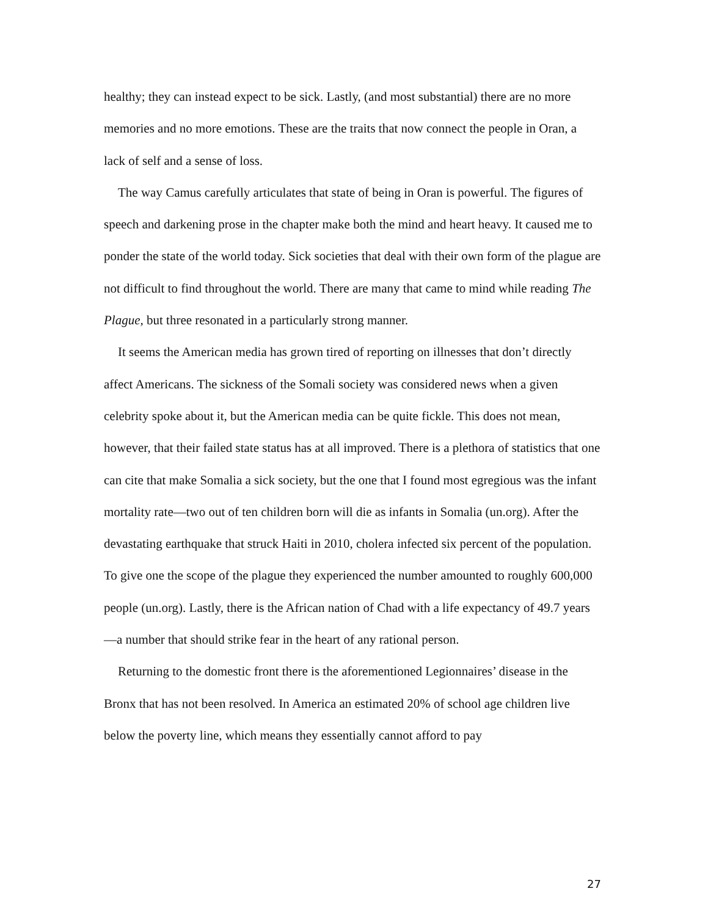healthy; they can instead expect to be sick. Lastly, (and most substantial) there are no more memories and no more emotions. These are the traits that now connect the people in Oran, a lack of self and a sense of loss.
The way Camus carefully articulates that state of being in Oran is powerful. The figures of speech and darkening prose in the chapter make both the mind and heart heavy. It caused me to ponder the state of the world today. Sick societies that deal with their own form of the plague are not difficult to find throughout the world. There are many that came to mind while reading The Plague, but three resonated in a particularly strong manner.
It seems the American media has grown tired of reporting on illnesses that don’t directly affect Americans. The sickness of the Somali society was considered news when a given celebrity spoke about it, but the American media can be quite fickle. This does not mean, however, that their failed state status has at all improved. There is a plethora of statistics that one can cite that make Somalia a sick society, but the one that I found most egregious was the infant mortality rate—two out of ten children born will die as infants in Somalia (un.org). After the devastating earthquake that struck Haiti in 2010, cholera infected six percent of the population. To give one the scope of the plague they experienced the number amounted to roughly 600,000 people (un.org). Lastly, there is the African nation of Chad with a life expectancy of 49.7 years—a number that should strike fear in the heart of any rational person.
Returning to the domestic front there is the aforementioned Legionnaires’ disease in the Bronx that has not been resolved. In America an estimated 20% of school age children live below the poverty line, which means they essentially cannot afford to pay
27